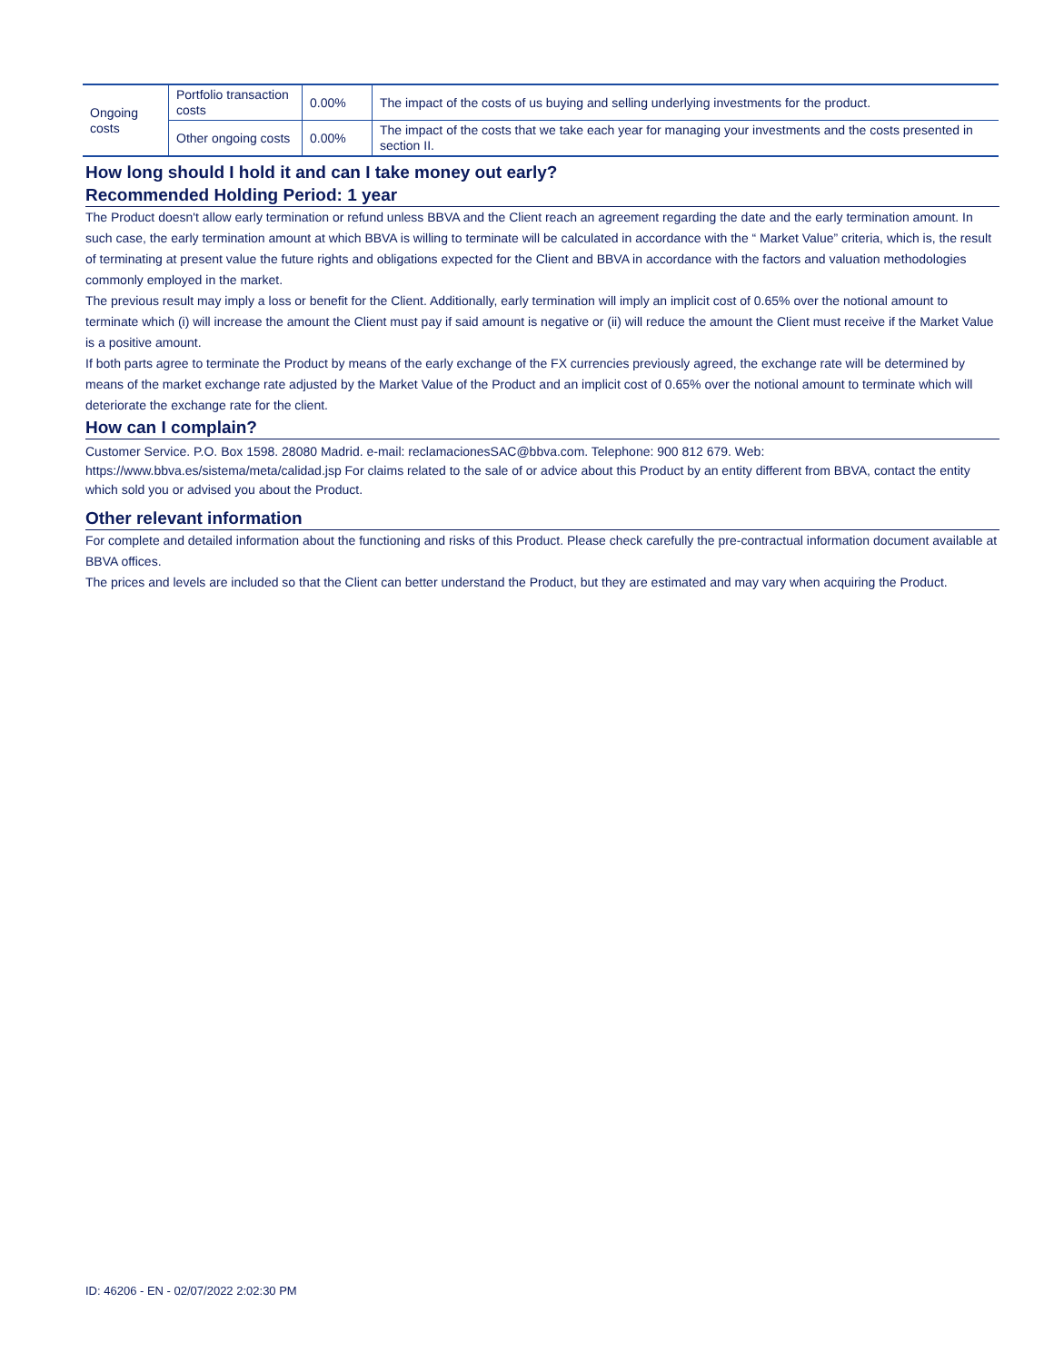| Ongoing costs | Portfolio transaction costs | 0.00% | The impact of the costs of us buying and selling underlying investments for the product. |
| | Other ongoing costs | 0.00% | The impact of the costs that we take each year for managing your investments and the costs presented in section II. |
How long should I hold it and can I take money out early?
Recommended Holding Period: 1 year
The Product doesn't allow early termination or refund unless BBVA and the Client reach an agreement regarding the date and the early termination amount. In such case, the early termination amount at which BBVA is willing to terminate will be calculated in accordance with the “ Market Value” criteria, which is, the result of terminating at present value the future rights and obligations expected for the Client and BBVA in accordance with the factors and valuation methodologies commonly employed in the market.
The previous result may imply a loss or benefit for the Client. Additionally, early termination will imply an implicit cost of 0.65% over the notional amount to terminate which (i) will increase the amount the Client must pay if said amount is negative or (ii) will reduce the amount the Client must receive if the Market Value is a positive amount.
If both parts agree to terminate the Product by means of the early exchange of the FX currencies previously agreed, the exchange rate will be determined by means of the market exchange rate adjusted by the Market Value of the Product and an implicit cost of 0.65% over the notional amount to terminate which will deteriorate the exchange rate for the client.
How can I complain?
Customer Service. P.O. Box 1598. 28080 Madrid. e-mail: reclamacionesSAC@bbva.com. Telephone: 900 812 679. Web: https://www.bbva.es/sistema/meta/calidad.jsp For claims related to the sale of or advice about this Product by an entity different from BBVA, contact the entity which sold you or advised you about the Product.
Other relevant information
For complete and detailed information about the functioning and risks of this Product. Please check carefully the pre-contractual information document available at BBVA offices.
The prices and levels are included so that the Client can better understand the Product, but they are estimated and may vary when acquiring the Product.
ID: 46206 - EN - 02/07/2022 2:02:30 PM